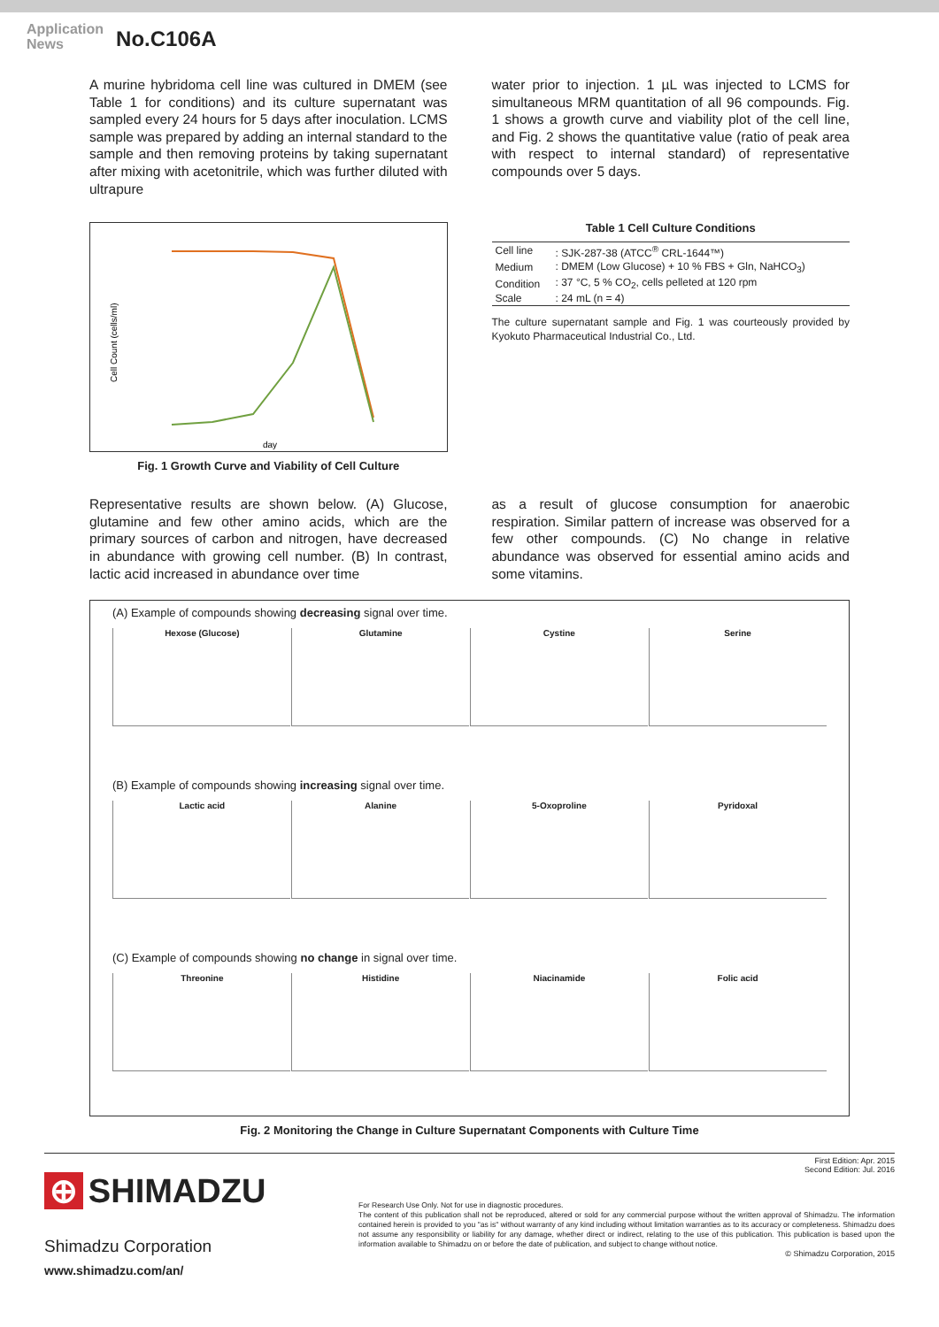Application
News
No.C106A
A murine hybridoma cell line was cultured in DMEM (see Table 1 for conditions) and its culture supernatant was sampled every 24 hours for 5 days after inoculation. LCMS sample was prepared by adding an internal standard to the sample and then removing proteins by taking supernatant after mixing with acetonitrile, which was further diluted with ultrapure
Cell Count (cells/ml)
day
Fig. 1 Growth Curve and Viability of Cell Culture
water prior to injection. 1 µL was injected to LCMS for simultaneous MRM quantitation of all 96 compounds. Fig. 1 shows a growth curve and viability plot of the cell line, and Fig. 2 shows the quantitative value (ratio of peak area with respect to internal standard) of representative compounds over 5 days.
Table 1 Cell Culture Conditions
| Cell line | : SJK-287-38 (ATCC<sup>®</sup> CRL-1644™) |
| Medium | : DMEM (Low Glucose) + 10 % FBS + Gln, NaHCO<sub>3</sub>) |
| Condition | : 37 °C, 5 % CO<sub>2</sub>, cells pelleted at 120 rpm |
| Scale | : 24 mL (n = 4) |
The culture supernatant sample and Fig. 1 was courteously provided by Kyokuto Pharmaceutical Industrial Co., Ltd.
Representative results are shown below. (A) Glucose, glutamine and few other amino acids, which are the primary sources of carbon and nitrogen, have decreased in abundance with growing cell number. (B) In contrast, lactic acid increased in abundance over time
as a result of glucose consumption for anaerobic respiration. Similar pattern of increase was observed for a few other compounds. (C) No change in relative abundance was observed for essential amino acids and some vitamins.
(A) Example of compounds showing decreasing signal over time.
Hexose (Glucose) Glutamine Cystine Serine
(B) Example of compounds showing increasing signal over time.
Lactic acid Alanine 5-Oxoproline Pyridoxal
(C) Example of compounds showing no change in signal over time.
Threonine Histidine Niacinamide Folic acid
Fig. 2 Monitoring the Change in Culture Supernatant Components with Culture Time
⊕ SHIMADZU
Shimadzu Corporation
www.shimadzu.com/an/
First Edition: Apr. 2015
Second Edition: Jul. 2016
For Research Use Only. Not for use in diagnostic procedures.
The content of this publication shall not be reproduced, altered or sold for any commercial purpose without the written approval of Shimadzu. The information contained herein is provided to you "as is" without warranty of any kind including without limitation warranties as to its accuracy or completeness. Shimadzu does not assume any responsibility or liability for any damage, whether direct or indirect, relating to the use of this publication. This publication is based upon the information available to Shimadzu on or before the date of publication, and subject to change without notice.
© Shimadzu Corporation, 2015